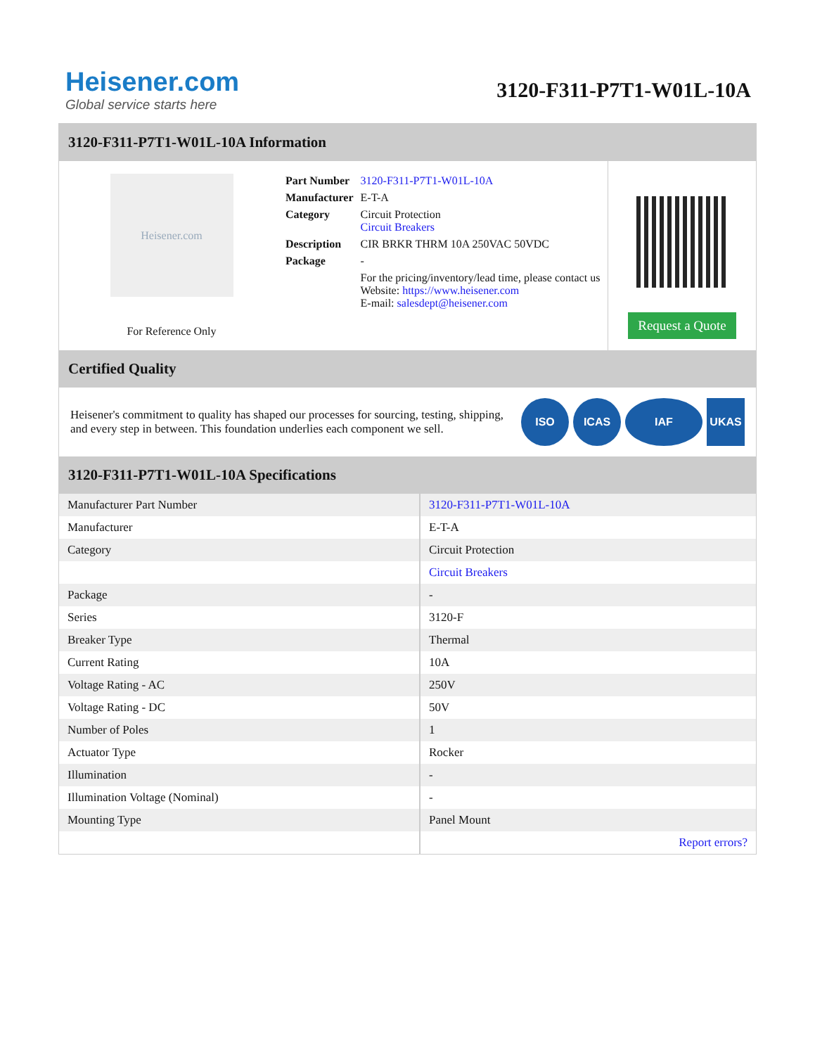Heisener.com
Global service starts here
3120-F311-P7T1-W01L-10A
3120-F311-P7T1-W01L-10A Information
Heisener.com
For Reference Only
| Part Number | 3120-F311-P7T1-W01L-10A |
| Manufacturer | E-T-A |
| Category | Circuit Protection Circuit Breakers |
| Description | CIR BRKR THRM 10A 250VAC 50VDC |
| Package | - |
| | For the pricing/inventory/lead time, please contact us Website: https://www.heisener.com E-mail: salesdept@heisener.com |
Request a Quote
Certified Quality
Heisener's commitment to quality has shaped our processes for sourcing, testing, shipping, and every step in between. This foundation underlies each component we sell.
ISO ICAS IAF UKAS
3120-F311-P7T1-W01L-10A Specifications
| Manufacturer Part Number | 3120-F311-P7T1-W01L-10A |
| Manufacturer | E-T-A |
| Category | Circuit Protection |
| | Circuit Breakers |
| Package | - |
| Series | 3120-F |
| Breaker Type | Thermal |
| Current Rating | 10A |
| Voltage Rating - AC | 250V |
| Voltage Rating - DC | 50V |
| Number of Poles | 1 |
| Actuator Type | Rocker |
| Illumination | - |
| Illumination Voltage (Nominal) | - |
| Mounting Type | Panel Mount |
| | Report errors? |